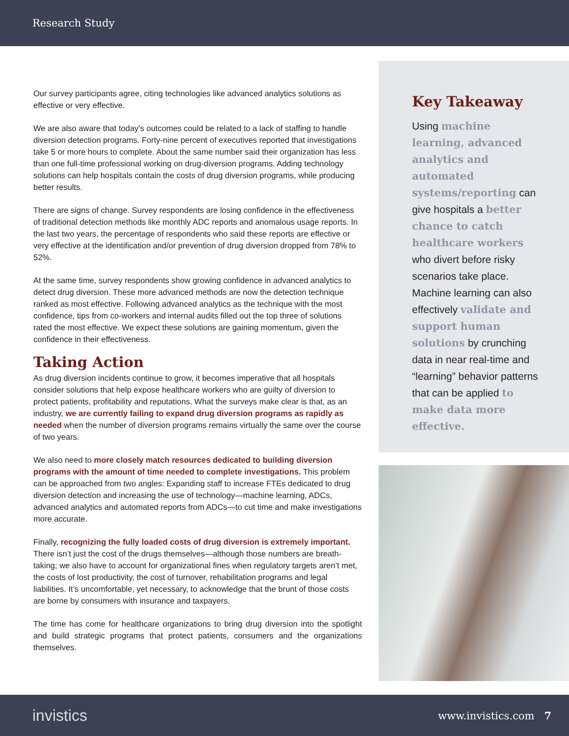Research Study
Our survey participants agree, citing technologies like advanced analytics solutions as effective or very effective.
We are also aware that today’s outcomes could be related to a lack of staffing to handle diversion detection programs. Forty-nine percent of executives reported that investigations take 5 or more hours to complete. About the same number said their organization has less than one full-time professional working on drug-diversion programs. Adding technology solutions can help hospitals contain the costs of drug diversion programs, while producing better results.
There are signs of change. Survey respondents are losing confidence in the effectiveness of traditional detection methods like monthly ADC reports and anomalous usage reports. In the last two years, the percentage of respondents who said these reports are effective or very effective at the identification and/or prevention of drug diversion dropped from 78% to 52%.
At the same time, survey respondents show growing confidence in advanced analytics to detect drug diversion. These more advanced methods are now the detection technique ranked as most effective. Following advanced analytics as the technique with the most confidence, tips from co-workers and internal audits filled out the top three of solutions rated the most effective. We expect these solutions are gaining momentum, given the confidence in their effectiveness.
Taking Action
As drug diversion incidents continue to grow, it becomes imperative that all hospitals consider solutions that help expose healthcare workers who are guilty of diversion to protect patients, profitability and reputations. What the surveys make clear is that, as an industry, we are currently failing to expand drug diversion programs as rapidly as needed when the number of diversion programs remains virtually the same over the course of two years.
We also need to more closely match resources dedicated to building diversion programs with the amount of time needed to complete investigations. This problem can be approached from two angles: Expanding staff to increase FTEs dedicated to drug diversion detection and increasing the use of technology—machine learning, ADCs, advanced analytics and automated reports from ADCs—to cut time and make investigations more accurate.
Finally, recognizing the fully loaded costs of drug diversion is extremely important. There isn’t just the cost of the drugs themselves—although those numbers are breath-taking; we also have to account for organizational fines when regulatory targets aren’t met, the costs of lost productivity, the cost of turnover, rehabilitation programs and legal liabilities. It’s uncomfortable, yet necessary, to acknowledge that the brunt of those costs are borne by consumers with insurance and taxpayers.
The time has come for healthcare organizations to bring drug diversion into the spotlight and build strategic programs that protect patients, consumers and the organizations themselves.
Key Takeaway
Using machine learning, advanced analytics and automated systems/reporting can give hospitals a better chance to catch healthcare workers who divert before risky scenarios take place. Machine learning can also effectively validate and support human solutions by crunching data in near real-time and “learning” behavior patterns that can be applied to make data more effective.
invistics www.invistics.com 7